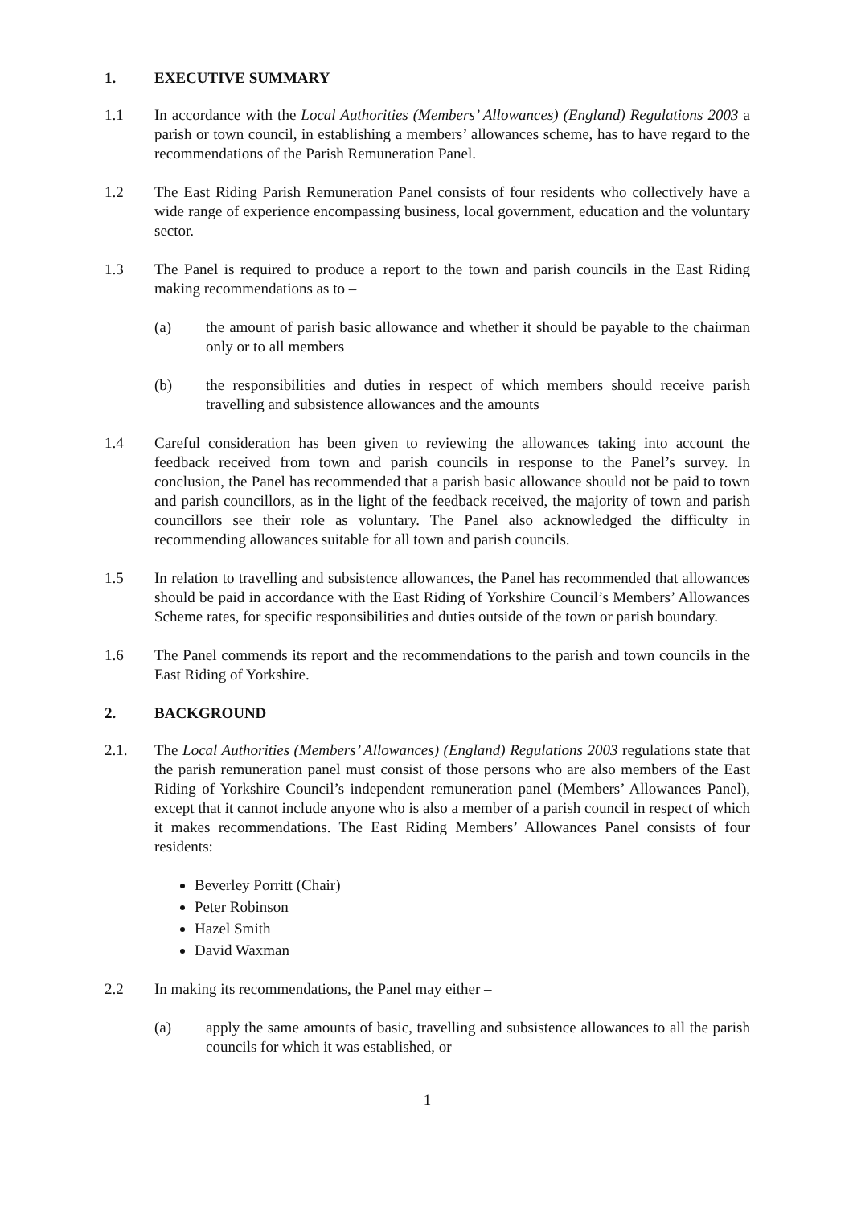1. EXECUTIVE SUMMARY
1.1 In accordance with the Local Authorities (Members’ Allowances) (England) Regulations 2003 a parish or town council, in establishing a members’ allowances scheme, has to have regard to the recommendations of the Parish Remuneration Panel.
1.2 The East Riding Parish Remuneration Panel consists of four residents who collectively have a wide range of experience encompassing business, local government, education and the voluntary sector.
1.3 The Panel is required to produce a report to the town and parish councils in the East Riding making recommendations as to –
(a) the amount of parish basic allowance and whether it should be payable to the chairman only or to all members
(b) the responsibilities and duties in respect of which members should receive parish travelling and subsistence allowances and the amounts
1.4 Careful consideration has been given to reviewing the allowances taking into account the feedback received from town and parish councils in response to the Panel’s survey. In conclusion, the Panel has recommended that a parish basic allowance should not be paid to town and parish councillors, as in the light of the feedback received, the majority of town and parish councillors see their role as voluntary. The Panel also acknowledged the difficulty in recommending allowances suitable for all town and parish councils.
1.5 In relation to travelling and subsistence allowances, the Panel has recommended that allowances should be paid in accordance with the East Riding of Yorkshire Council’s Members’ Allowances Scheme rates, for specific responsibilities and duties outside of the town or parish boundary.
1.6 The Panel commends its report and the recommendations to the parish and town councils in the East Riding of Yorkshire.
2. BACKGROUND
2.1. The Local Authorities (Members’ Allowances) (England) Regulations 2003 regulations state that the parish remuneration panel must consist of those persons who are also members of the East Riding of Yorkshire Council’s independent remuneration panel (Members’ Allowances Panel), except that it cannot include anyone who is also a member of a parish council in respect of which it makes recommendations. The East Riding Members’ Allowances Panel consists of four residents:
Beverley Porritt (Chair)
Peter Robinson
Hazel Smith
David Waxman
2.2 In making its recommendations, the Panel may either –
(a) apply the same amounts of basic, travelling and subsistence allowances to all the parish councils for which it was established, or
1